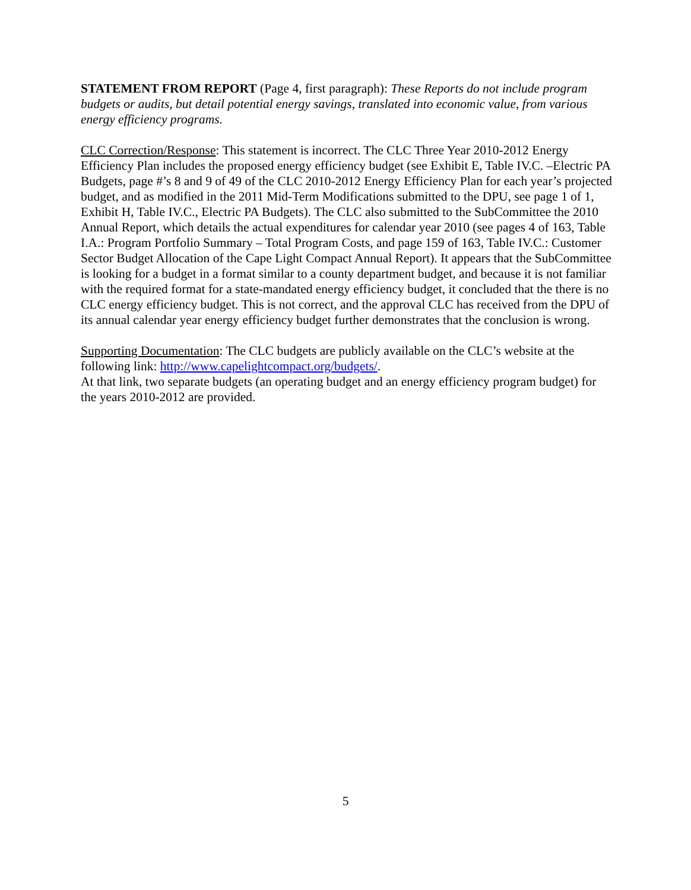STATEMENT FROM REPORT (Page 4, first paragraph): These Reports do not include program budgets or audits, but detail potential energy savings, translated into economic value, from various energy efficiency programs.
CLC Correction/Response: This statement is incorrect. The CLC Three Year 2010-2012 Energy Efficiency Plan includes the proposed energy efficiency budget (see Exhibit E, Table IV.C. –Electric PA Budgets, page #’s 8 and 9 of 49 of the CLC 2010-2012 Energy Efficiency Plan for each year’s projected budget, and as modified in the 2011 Mid-Term Modifications submitted to the DPU, see page 1 of 1, Exhibit H, Table IV.C., Electric PA Budgets). The CLC also submitted to the SubCommittee the 2010 Annual Report, which details the actual expenditures for calendar year 2010 (see pages 4 of 163, Table I.A.: Program Portfolio Summary – Total Program Costs, and page 159 of 163, Table IV.C.: Customer Sector Budget Allocation of the Cape Light Compact Annual Report). It appears that the SubCommittee is looking for a budget in a format similar to a county department budget, and because it is not familiar with the required format for a state-mandated energy efficiency budget, it concluded that the there is no CLC energy efficiency budget. This is not correct, and the approval CLC has received from the DPU of its annual calendar year energy efficiency budget further demonstrates that the conclusion is wrong.
Supporting Documentation: The CLC budgets are publicly available on the CLC’s website at the following link: http://www.capelightcompact.org/budgets/.
At that link, two separate budgets (an operating budget and an energy efficiency program budget) for the years 2010-2012 are provided.
5